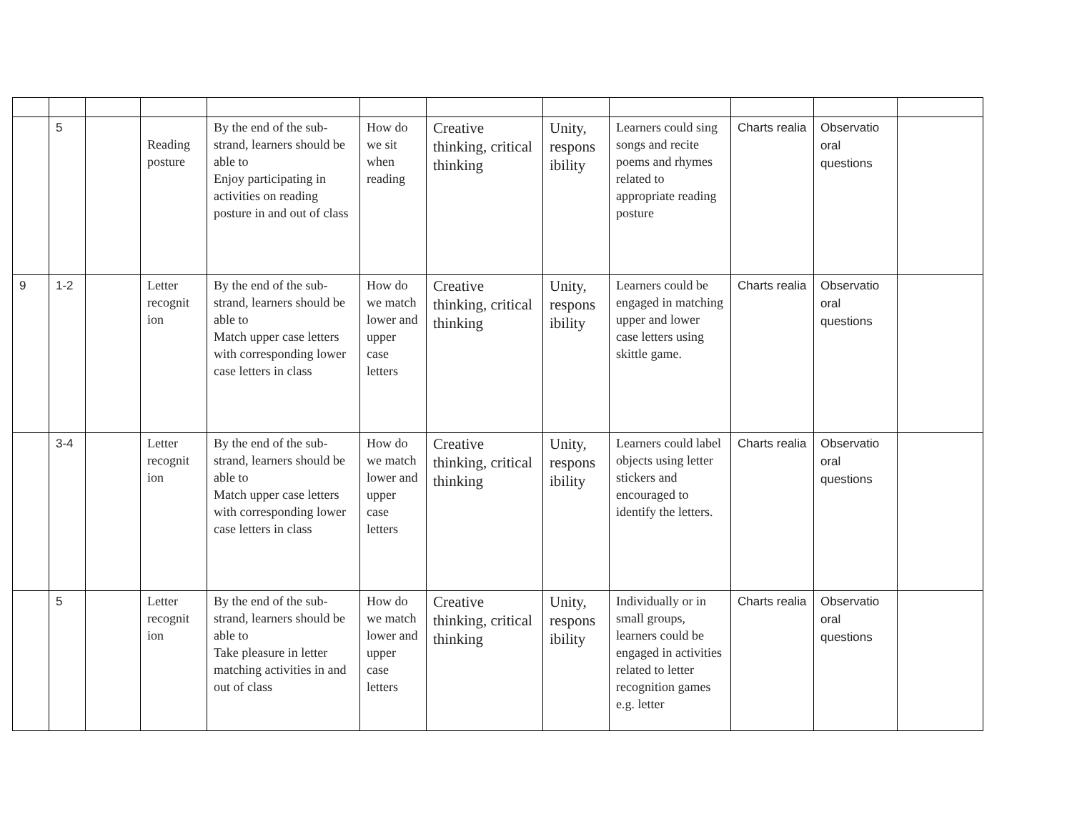| | 5 | | Reading posture | By the end of the sub-strand, learners should be able to Enjoy participating in activities on reading posture in and out of class | How do we sit when reading | Creative thinking, critical thinking | Unity, respons ibility | Learners could sing songs and recite poems and rhymes related to appropriate reading posture | Charts realia | Observatio oral questions | |
| 9 | 1-2 | | Letter recognit ion | By the end of the sub-strand, learners should be able to Match upper case letters with corresponding lower case letters in class | How do we match lower and upper case letters | Creative thinking, critical thinking | Unity, respons ibility | Learners could be engaged in matching upper and lower case letters using skittle game. | Charts realia | Observatio oral questions | |
| | 3-4 | | Letter recognit ion | By the end of the sub-strand, learners should be able to Match upper case letters with corresponding lower case letters in class | How do we match lower and upper case letters | Creative thinking, critical thinking | Unity, respons ibility | Learners could label objects using letter stickers and encouraged to identify the letters. | Charts realia | Observatio oral questions | |
| | 5 | | Letter recognit ion | By the end of the sub-strand, learners should be able to Take pleasure in letter matching activities in and out of class | How do we match lower and upper case letters | Creative thinking, critical thinking | Unity, respons ibility | Individually or in small groups, learners could be engaged in activities related to letter recognition games e.g. letter | Charts realia | Observatio oral questions | |